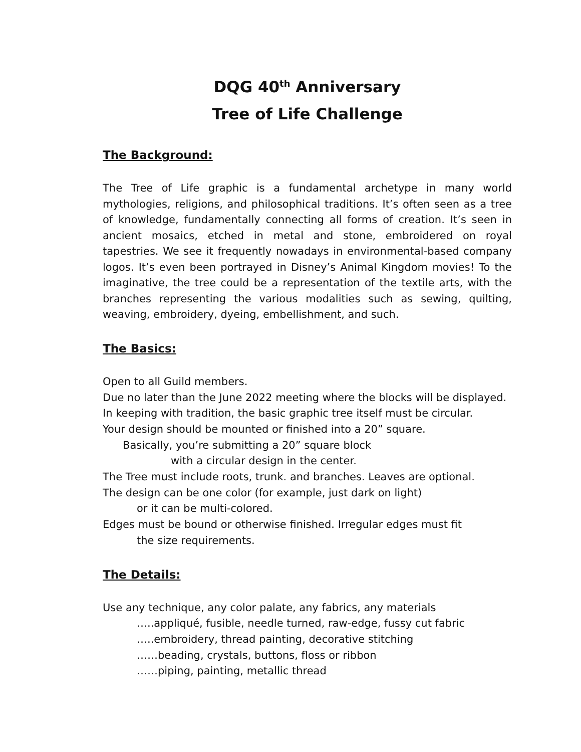DQG 40<sup>th</sup> Anniversary
Tree of Life Challenge
The Background:
The Tree of Life graphic is a fundamental archetype in many world mythologies, religions, and philosophical traditions. It’s often seen as a tree of knowledge, fundamentally connecting all forms of creation. It’s seen in ancient mosaics, etched in metal and stone, embroidered on royal tapestries. We see it frequently nowadays in environmental-based company logos. It’s even been portrayed in Disney’s Animal Kingdom movies! To the imaginative, the tree could be a representation of the textile arts, with the branches representing the various modalities such as sewing, quilting, weaving, embroidery, dyeing, embellishment, and such.
The Basics:
Open to all Guild members.
Due no later than the June 2022 meeting where the blocks will be displayed.
In keeping with tradition, the basic graphic tree itself must be circular.
Your design should be mounted or finished into a 20” square.
Basically, you’re submitting a 20” square block
with a circular design in the center.
The Tree must include roots, trunk. and branches. Leaves are optional.
The design can be one color (for example, just dark on light)
or it can be multi-colored.
Edges must be bound or otherwise finished. Irregular edges must fit
the size requirements.
The Details:
Use any technique, any color palate, any fabrics, any materials
…..appliqué, fusible, needle turned, raw-edge, fussy cut fabric
…..embroidery, thread painting, decorative stitching
……beading, crystals, buttons, floss or ribbon
……piping, painting, metallic thread